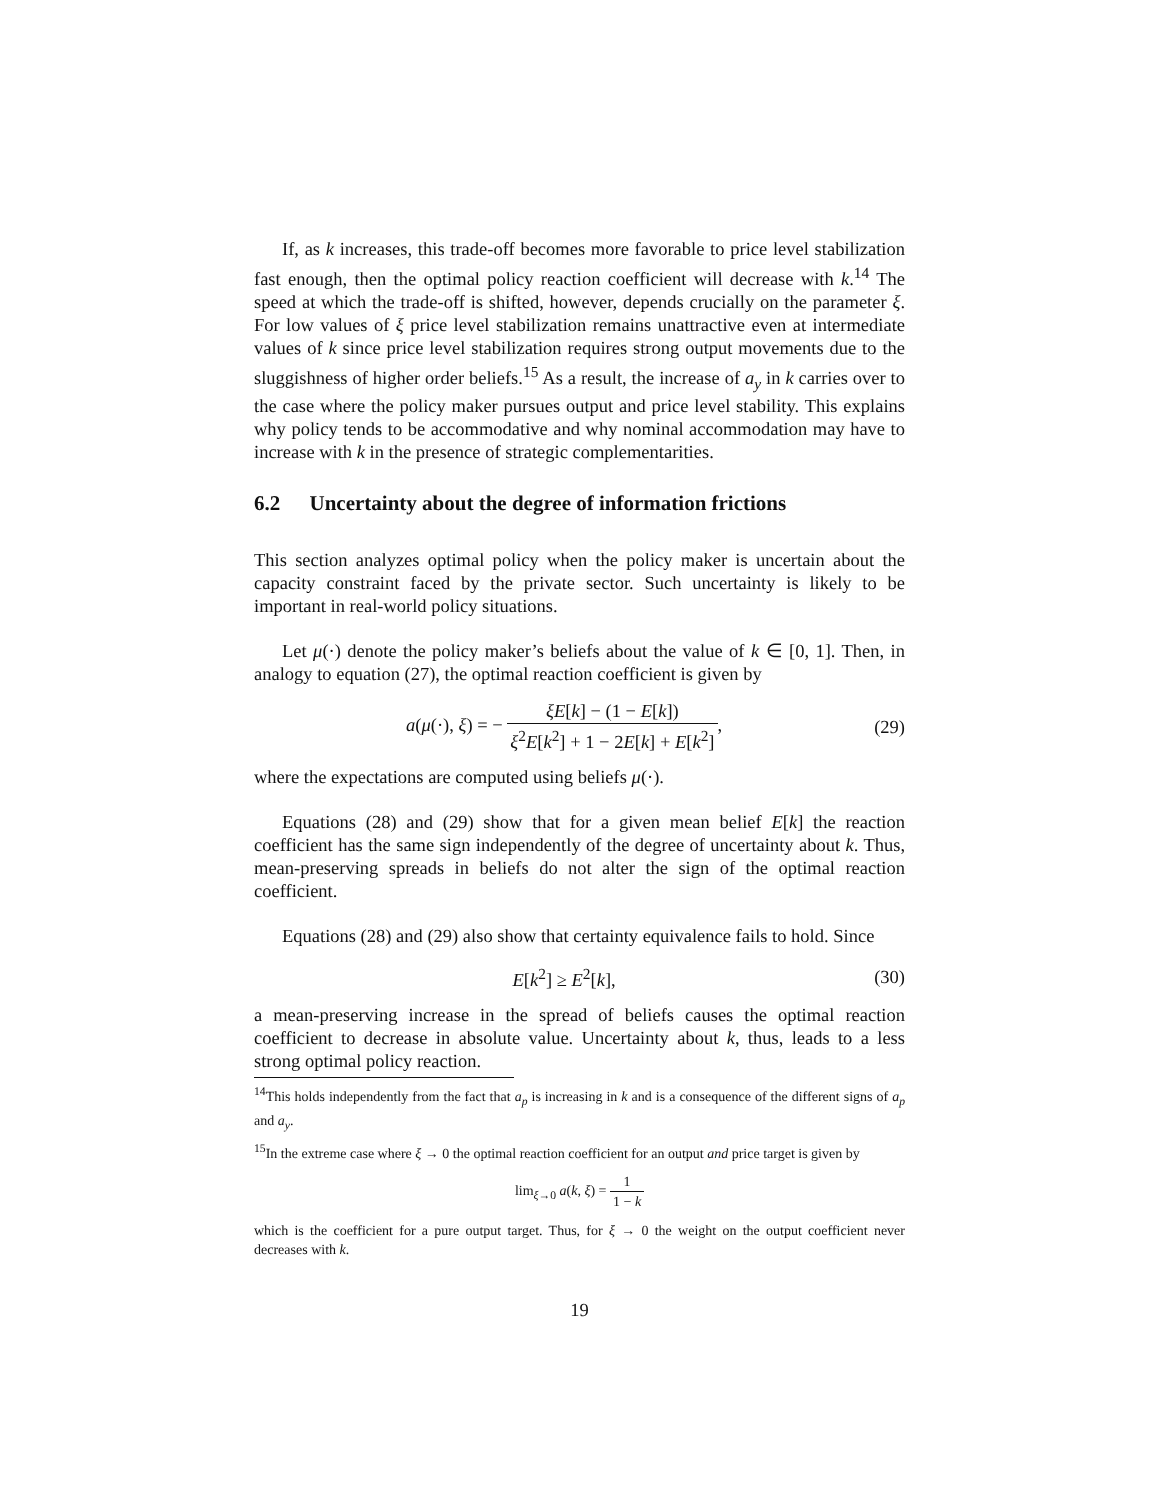If, as k increases, this trade-off becomes more favorable to price level stabilization fast enough, then the optimal policy reaction coefficient will decrease with k.<sup>14</sup> The speed at which the trade-off is shifted, however, depends crucially on the parameter ξ. For low values of ξ price level stabilization remains unattractive even at intermediate values of k since price level stabilization requires strong output movements due to the sluggishness of higher order beliefs.<sup>15</sup> As a result, the increase of a<sub>y</sub> in k carries over to the case where the policy maker pursues output and price level stability. This explains why policy tends to be accommodative and why nominal accommodation may have to increase with k in the presence of strategic complementarities.
6.2 Uncertainty about the degree of information frictions
This section analyzes optimal policy when the policy maker is uncertain about the capacity constraint faced by the private sector. Such uncertainty is likely to be important in real-world policy situations.
Let μ(·) denote the policy maker’s beliefs about the value of k ∈ [0, 1]. Then, in analogy to equation (27), the optimal reaction coefficient is given by
a(μ(·), ξ) = − ξE[k] − (1 − E[k]) ξ<sup>2</sup>E[k<sup>2</sup>] + 1 − 2E[k] + E[k<sup>2</sup>],
(29)
where the expectations are computed using beliefs μ(·).
Equations (28) and (29) show that for a given mean belief E[k] the reaction coefficient has the same sign independently of the degree of uncertainty about k. Thus, mean-preserving spreads in beliefs do not alter the sign of the optimal reaction coefficient.
Equations (28) and (29) also show that certainty equivalence fails to hold. Since
E[k<sup>2</sup>] ≥ E<sup>2</sup>[k], (30)
a mean-preserving increase in the spread of beliefs causes the optimal reaction coefficient to decrease in absolute value. Uncertainty about k, thus, leads to a less strong optimal policy reaction.
<sup>14</sup> This holds independently from the fact that a<sub>p</sub> is increasing in k and is a consequence of the different signs of a<sub>p</sub> and a<sub>y</sub>.
<sup>15</sup> In the extreme case where ξ → 0 the optimal reaction coefficient for an output and price target is given by
lim<sub>ξ→0</sub> a(k, ξ) = 1 1 − k
which is the coefficient for a pure output target. Thus, for ξ → 0 the weight on the output coefficient never decreases with k.
19